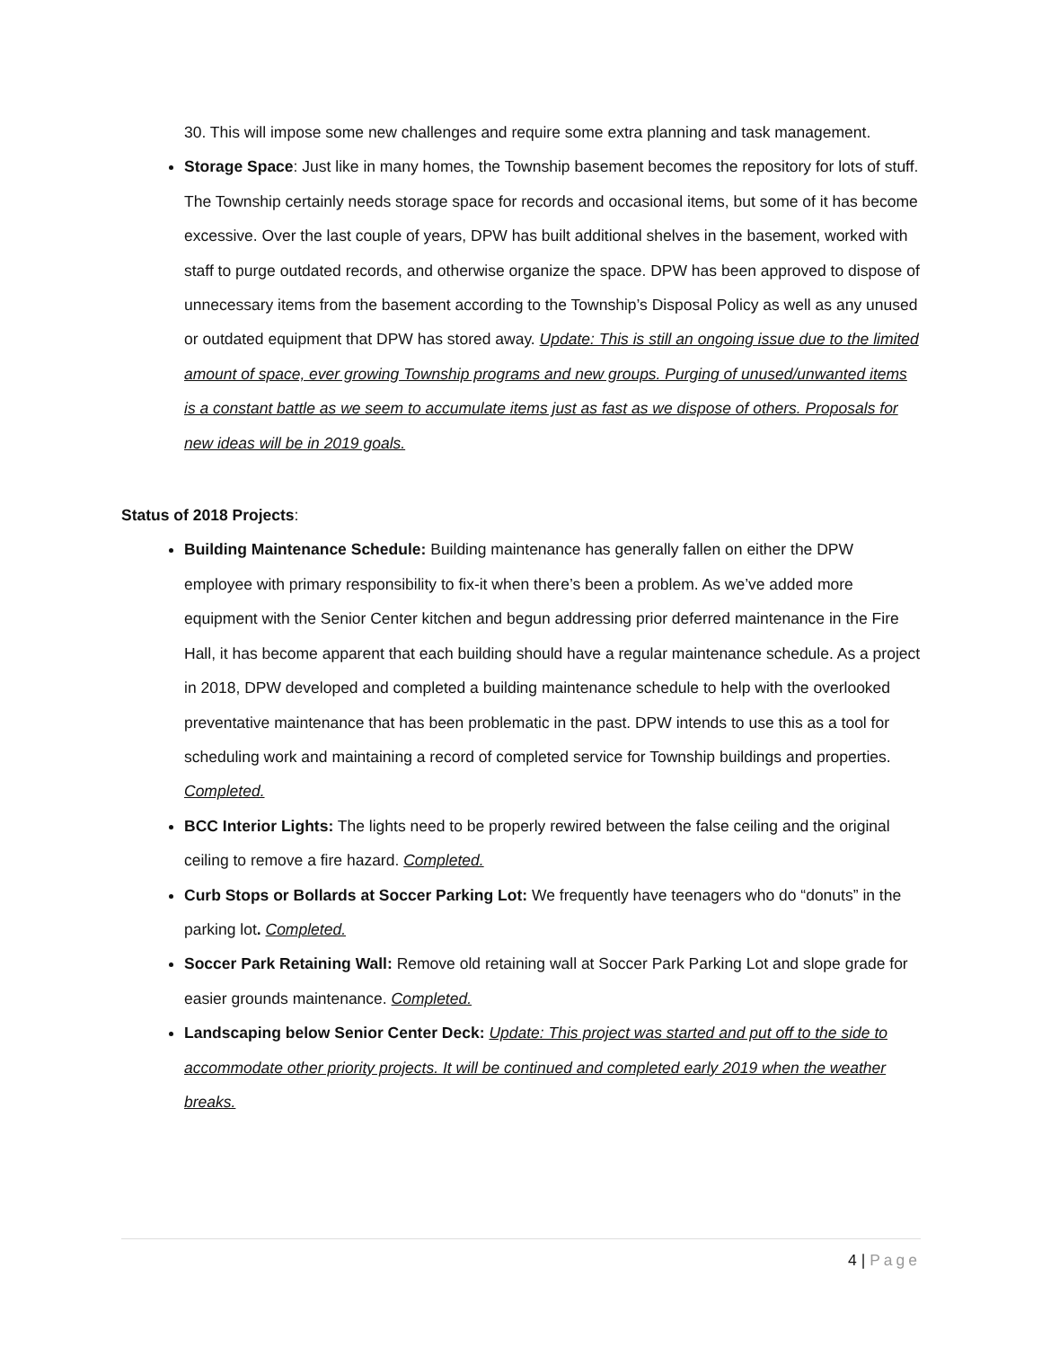30. This will impose some new challenges and require some extra planning and task management.
Storage Space: Just like in many homes, the Township basement becomes the repository for lots of stuff. The Township certainly needs storage space for records and occasional items, but some of it has become excessive. Over the last couple of years, DPW has built additional shelves in the basement, worked with staff to purge outdated records, and otherwise organize the space. DPW has been approved to dispose of unnecessary items from the basement according to the Township’s Disposal Policy as well as any unused or outdated equipment that DPW has stored away. Update: This is still an ongoing issue due to the limited amount of space, ever growing Township programs and new groups. Purging of unused/unwanted items is a constant battle as we seem to accumulate items just as fast as we dispose of others. Proposals for new ideas will be in 2019 goals.
Status of 2018 Projects:
Building Maintenance Schedule: Building maintenance has generally fallen on either the DPW employee with primary responsibility to fix-it when there’s been a problem. As we’ve added more equipment with the Senior Center kitchen and begun addressing prior deferred maintenance in the Fire Hall, it has become apparent that each building should have a regular maintenance schedule. As a project in 2018, DPW developed and completed a building maintenance schedule to help with the overlooked preventative maintenance that has been problematic in the past. DPW intends to use this as a tool for scheduling work and maintaining a record of completed service for Township buildings and properties. Completed.
BCC Interior Lights: The lights need to be properly rewired between the false ceiling and the original ceiling to remove a fire hazard. Completed.
Curb Stops or Bollards at Soccer Parking Lot: We frequently have teenagers who do “donuts” in the parking lot. Completed.
Soccer Park Retaining Wall: Remove old retaining wall at Soccer Park Parking Lot and slope grade for easier grounds maintenance. Completed.
Landscaping below Senior Center Deck: Update: This project was started and put off to the side to accommodate other priority projects. It will be continued and completed early 2019 when the weather breaks.
4 | Page